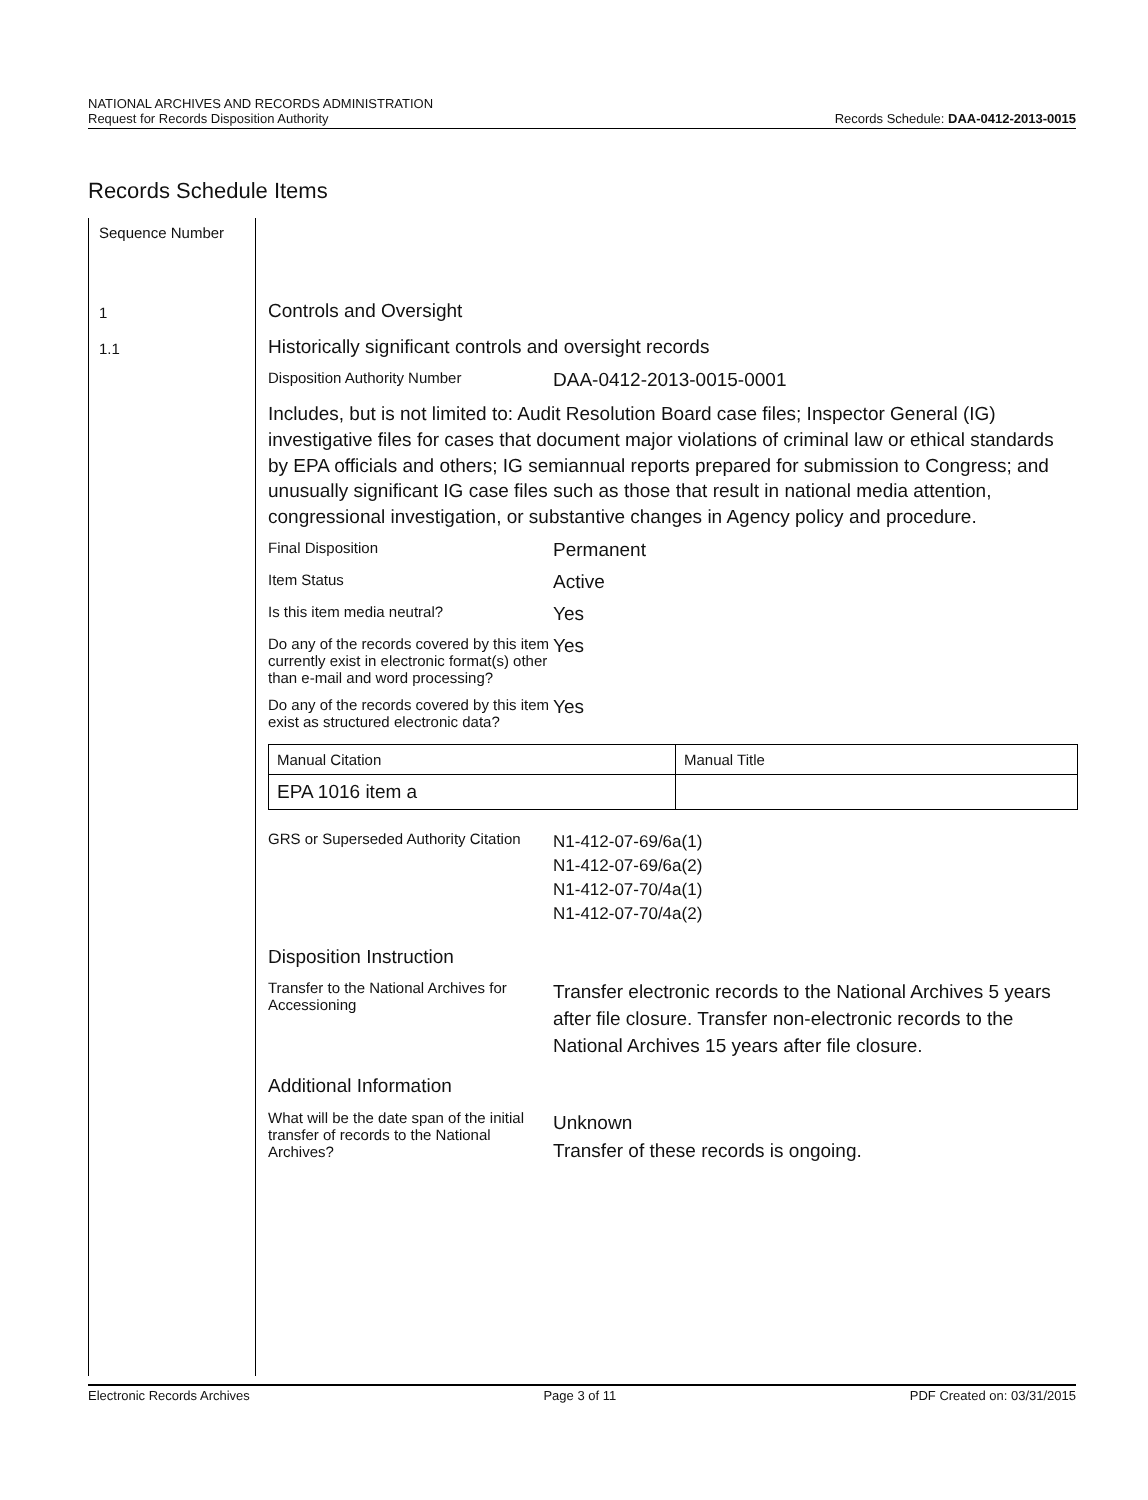NATIONAL ARCHIVES AND RECORDS ADMINISTRATION
Request for Records Disposition Authority
Records Schedule: DAA-0412-2013-0015
Records Schedule Items
Sequence Number
1
1.1
Controls and Oversight
Historically significant controls and oversight records
Disposition Authority Number
DAA-0412-2013-0015-0001
Includes, but is not limited to: Audit Resolution Board case files; Inspector General (IG) investigative files for cases that document major violations of criminal law or ethical standards by EPA officials and others; IG semiannual reports prepared for submission to Congress; and unusually significant IG case files such as those that result in national media attention, congressional investigation, or substantive changes in Agency policy and procedure.
Final Disposition
Permanent
Item Status
Active
Is this item media neutral?
Yes
Do any of the records covered by this item currently exist in electronic format(s) other than e-mail and word processing?
Yes
Do any of the records covered by this item exist as structured electronic data?
Yes
| Manual Citation | Manual Title |
| EPA 1016 item a | |
GRS or Superseded Authority Citation
N1-412-07-69/6a(1)
N1-412-07-69/6a(2)
N1-412-07-70/4a(1)
N1-412-07-70/4a(2)
Disposition Instruction
Transfer to the National Archives for Accessioning
Transfer electronic records to the National Archives 5 years after file closure. Transfer non-electronic records to the National Archives 15 years after file closure.
Additional Information
What will be the date span of the initial transfer of records to the National Archives?
Unknown
Transfer of these records is ongoing.
Electronic Records Archives Page 3 of 11 PDF Created on: 03/31/2015